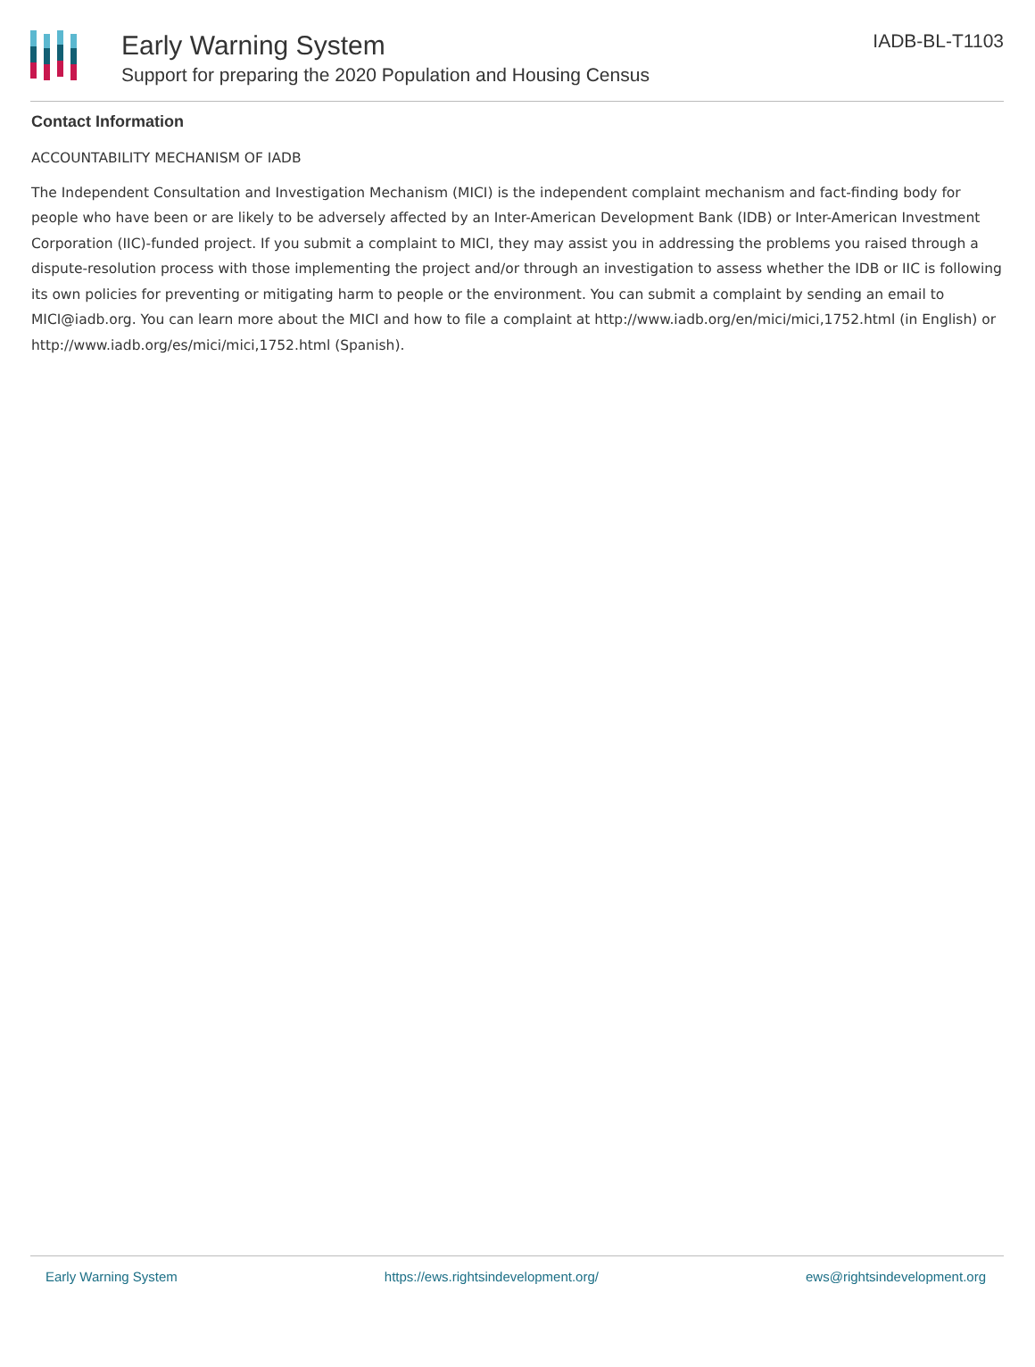Early Warning System
Support for preparing the 2020 Population and Housing Census
IADB-BL-T1103
Contact Information
ACCOUNTABILITY MECHANISM OF IADB
The Independent Consultation and Investigation Mechanism (MICI) is the independent complaint mechanism and fact-finding body for people who have been or are likely to be adversely affected by an Inter-American Development Bank (IDB) or Inter-American Investment Corporation (IIC)-funded project. If you submit a complaint to MICI, they may assist you in addressing the problems you raised through a dispute-resolution process with those implementing the project and/or through an investigation to assess whether the IDB or IIC is following its own policies for preventing or mitigating harm to people or the environment. You can submit a complaint by sending an email to MICI@iadb.org. You can learn more about the MICI and how to file a complaint at http://www.iadb.org/en/mici/mici,1752.html (in English) or http://www.iadb.org/es/mici/mici,1752.html (Spanish).
Early Warning System https://ews.rightsindevelopment.org/ ews@rightsindevelopment.org